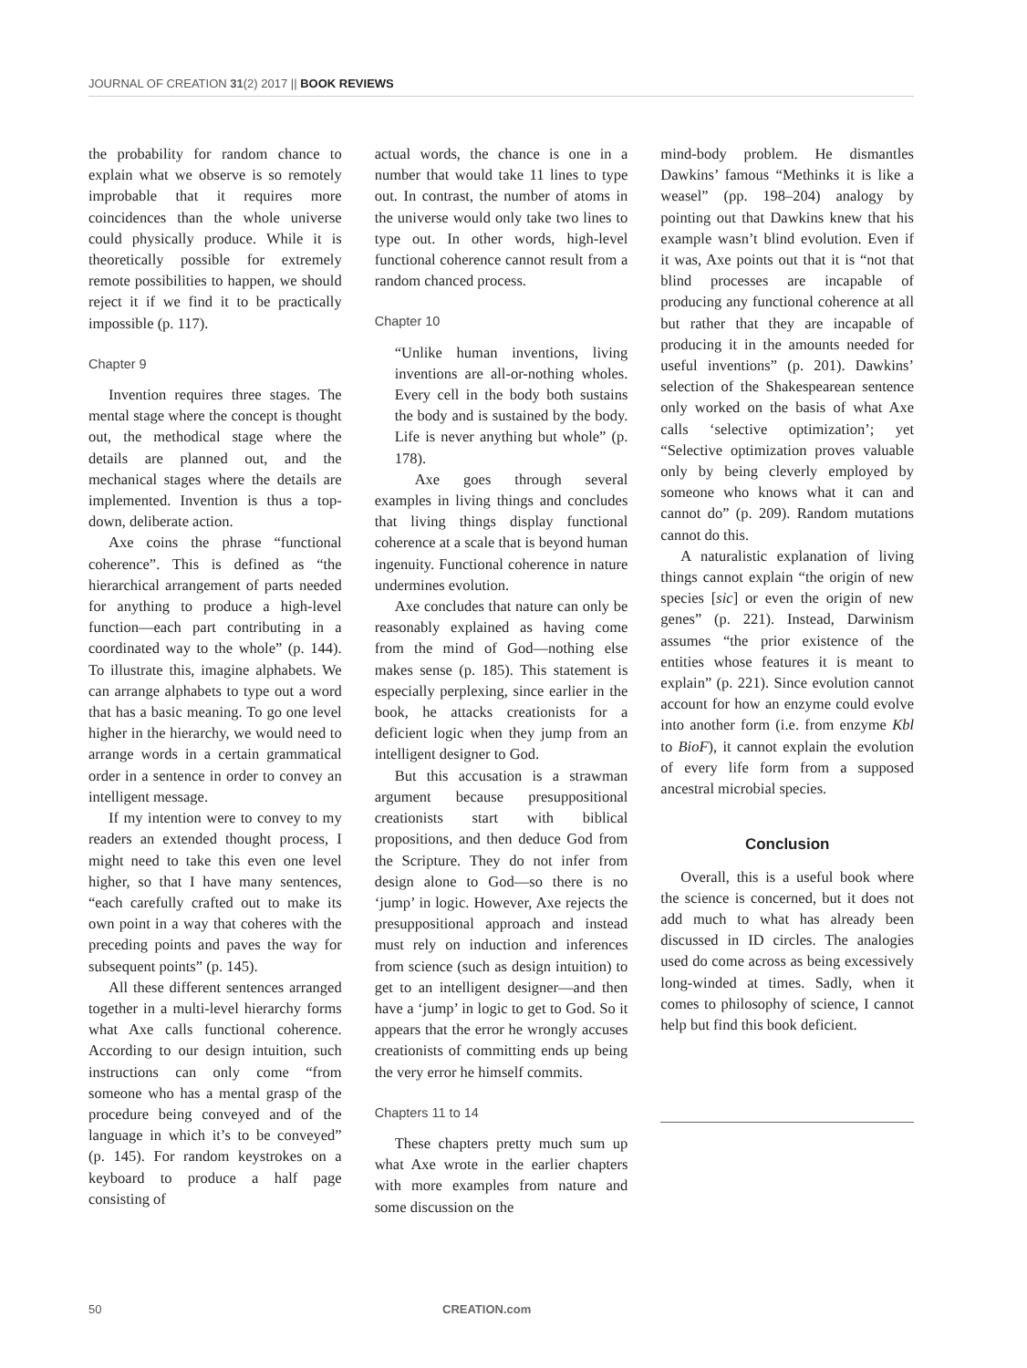JOURNAL OF CREATION 31(2) 2017 || BOOK REVIEWS
the probability for random chance to explain what we observe is so remotely improbable that it requires more coincidences than the whole universe could physically produce. While it is theoretically possible for extremely remote possibilities to happen, we should reject it if we find it to be practically impossible (p. 117).
Chapter 9
Invention requires three stages. The mental stage where the concept is thought out, the methodical stage where the details are planned out, and the mechanical stages where the details are implemented. Invention is thus a top-down, deliberate action.
Axe coins the phrase “functional coherence”. This is defined as “the hierarchical arrangement of parts needed for anything to produce a high-level function—each part contributing in a coordinated way to the whole” (p. 144). To illustrate this, imagine alphabets. We can arrange alphabets to type out a word that has a basic meaning. To go one level higher in the hierarchy, we would need to arrange words in a certain grammatical order in a sentence in order to convey an intelligent message.
If my intention were to convey to my readers an extended thought process, I might need to take this even one level higher, so that I have many sentences, “each carefully crafted out to make its own point in a way that coheres with the preceding points and paves the way for subsequent points” (p. 145).
All these different sentences arranged together in a multi-level hierarchy forms what Axe calls functional coherence. According to our design intuition, such instructions can only come “from someone who has a mental grasp of the procedure being conveyed and of the language in which it’s to be conveyed” (p. 145). For random keystrokes on a keyboard to produce a half page consisting of
actual words, the chance is one in a number that would take 11 lines to type out. In contrast, the number of atoms in the universe would only take two lines to type out. In other words, high-level functional coherence cannot result from a random chanced process.
Chapter 10
“Unlike human inventions, living inventions are all-or-nothing wholes. Every cell in the body both sustains the body and is sustained by the body. Life is never anything but whole” (p. 178).
Axe goes through several examples in living things and concludes that living things display functional coherence at a scale that is beyond human ingenuity. Functional coherence in nature undermines evolution.
Axe concludes that nature can only be reasonably explained as having come from the mind of God—nothing else makes sense (p. 185). This statement is especially perplexing, since earlier in the book, he attacks creationists for a deficient logic when they jump from an intelligent designer to God.
But this accusation is a strawman argument because presuppositional creationists start with biblical propositions, and then deduce God from the Scripture. They do not infer from design alone to God—so there is no ‘jump’ in logic. However, Axe rejects the presuppositional approach and instead must rely on induction and inferences from science (such as design intuition) to get to an intelligent designer—and then have a ‘jump’ in logic to get to God. So it appears that the error he wrongly accuses creationists of committing ends up being the very error he himself commits.
Chapters 11 to 14
These chapters pretty much sum up what Axe wrote in the earlier chapters with more examples from nature and some discussion on the
mind-body problem. He dismantles Dawkins’ famous “Methinks it is like a weasel” (pp. 198–204) analogy by pointing out that Dawkins knew that his example wasn’t blind evolution. Even if it was, Axe points out that it is “not that blind processes are incapable of producing any functional coherence at all but rather that they are incapable of producing it in the amounts needed for useful inventions” (p. 201). Dawkins’ selection of the Shakespearean sentence only worked on the basis of what Axe calls ‘selective optimization’; yet “Selective optimization proves valuable only by being cleverly employed by someone who knows what it can and cannot do” (p. 209). Random mutations cannot do this.
A naturalistic explanation of living things cannot explain “the origin of new species [sic] or even the origin of new genes” (p. 221). Instead, Darwinism assumes “the prior existence of the entities whose features it is meant to explain” (p. 221). Since evolution cannot account for how an enzyme could evolve into another form (i.e. from enzyme Kbl to BioF), it cannot explain the evolution of every life form from a supposed ancestral microbial species.
Conclusion
Overall, this is a useful book where the science is concerned, but it does not add much to what has already been discussed in ID circles. The analogies used do come across as being excessively long-winded at times. Sadly, when it comes to philosophy of science, I cannot help but find this book deficient.
50 CREATION.com